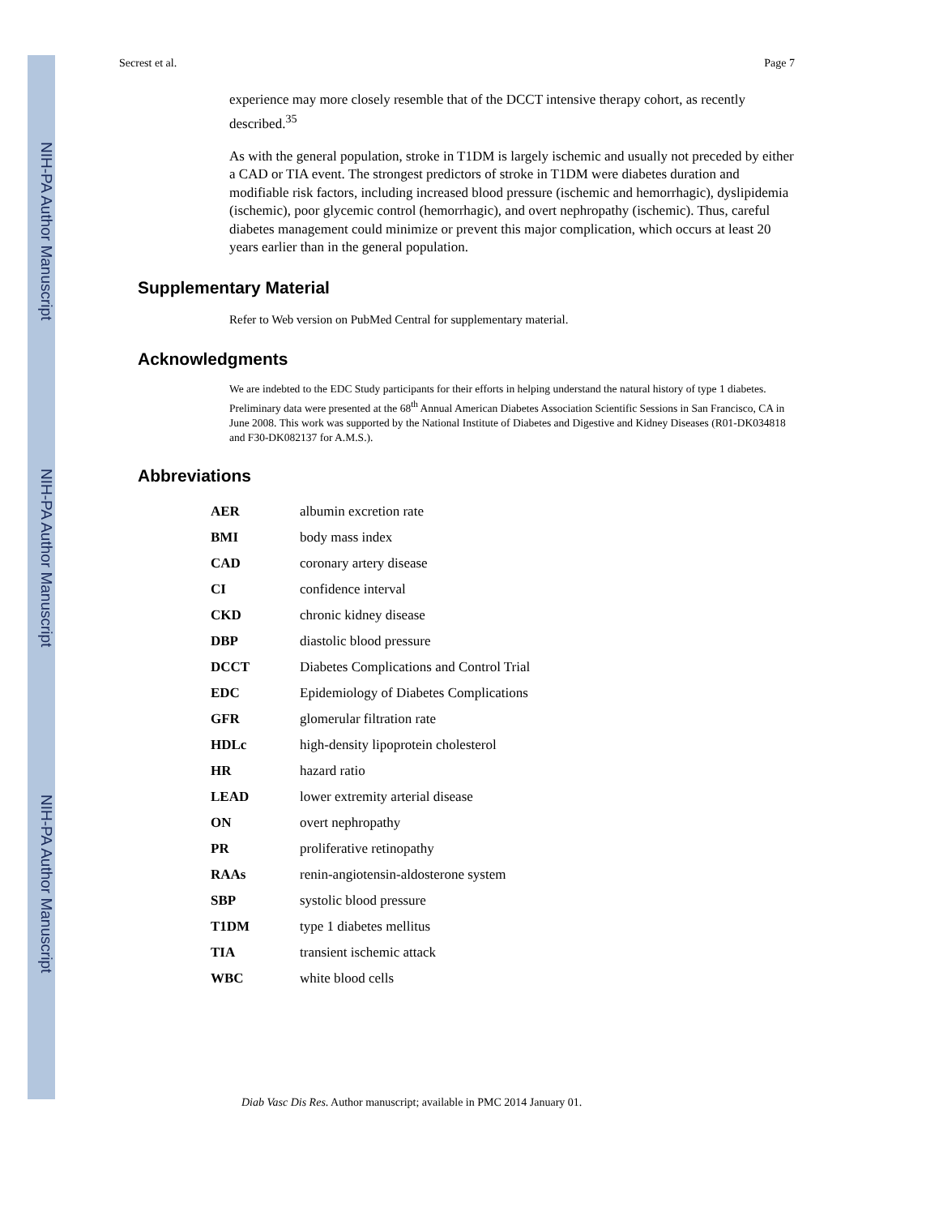NIH-PA Author Manuscript
NIH-PA Author Manuscript
NIH-PA Author Manuscript
Secrest et al. Page 7
experience may more closely resemble that of the DCCT intensive therapy cohort, as recently described.<sup>35</sup>
As with the general population, stroke in T1DM is largely ischemic and usually not preceded by either a CAD or TIA event. The strongest predictors of stroke in T1DM were diabetes duration and modifiable risk factors, including increased blood pressure (ischemic and hemorrhagic), dyslipidemia (ischemic), poor glycemic control (hemorrhagic), and overt nephropathy (ischemic). Thus, careful diabetes management could minimize or prevent this major complication, which occurs at least 20 years earlier than in the general population.
Supplementary Material
Refer to Web version on PubMed Central for supplementary material.
Acknowledgments
We are indebted to the EDC Study participants for their efforts in helping understand the natural history of type 1 diabetes. Preliminary data were presented at the 68<sup>th</sup> Annual American Diabetes Association Scientific Sessions in San Francisco, CA in June 2008. This work was supported by the National Institute of Diabetes and Digestive and Kidney Diseases (R01-DK034818 and F30-DK082137 for A.M.S.).
Abbreviations
| AER | albumin excretion rate |
| BMI | body mass index |
| CAD | coronary artery disease |
| CI | confidence interval |
| CKD | chronic kidney disease |
| DBP | diastolic blood pressure |
| DCCT | Diabetes Complications and Control Trial |
| EDC | Epidemiology of Diabetes Complications |
| GFR | glomerular filtration rate |
| HDLc | high-density lipoprotein cholesterol |
| HR | hazard ratio |
| LEAD | lower extremity arterial disease |
| ON | overt nephropathy |
| PR | proliferative retinopathy |
| RAAs | renin-angiotensin-aldosterone system |
| SBP | systolic blood pressure |
| T1DM | type 1 diabetes mellitus |
| TIA | transient ischemic attack |
| WBC | white blood cells |
Diab Vasc Dis Res. Author manuscript; available in PMC 2014 January 01.